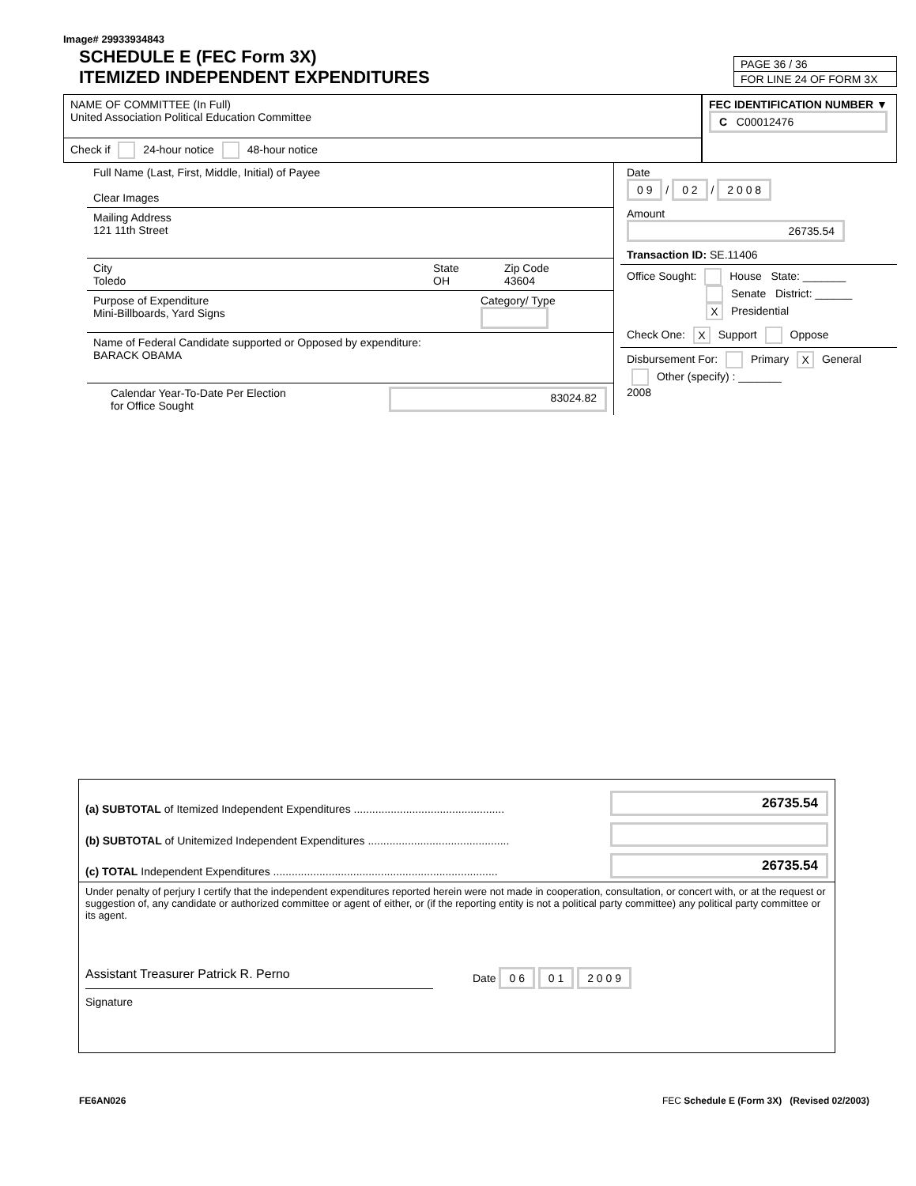Image# 29933934843
SCHEDULE E (FEC Form 3X)
ITEMIZED INDEPENDENT EXPENDITURES
PAGE 36 / 36
FOR LINE 24 OF FORM 3X
NAME OF COMMITTEE (In Full)
United Association Political Education Committee
Check if 24-hour notice 48-hour notice
FEC IDENTIFICATION NUMBER ▼
C C00012476
Full Name (Last, First, Middle, Initial) of Payee
Clear Images
Mailing Address
121 11th Street
City
Toledo
State
OH
Zip Code
43604
Purpose of Expenditure
Mini-Billboards, Yard Signs
Category/ Type
Name of Federal Candidate supported or Opposed by expenditure:
BARACK OBAMA
Calendar Year-To-Date Per Election
for Office Sought
83024.82
Date
0 9 / 0 2 / 2 0 0 8
Amount
26735.54
Transaction ID: SE.11406
Office Sought: House State: _______
Senate District: ______
X Presidential
Check One: X Support Oppose
Disbursement For: Primary X General
Other (specify) : _______
2008
(a) SUBTOTAL of Itemized Independent Expenditures .................................................
26735.54
(b) SUBTOTAL of Unitemized Independent Expenditures ..............................................
(c) TOTAL Independent Expenditures .........................................................................
26735.54
Under penalty of perjury I certify that the independent expenditures reported herein were not made in cooperation, consultation, or concert with, or at the request or suggestion of, any candidate or authorized committee or agent of either, or (if the reporting entity is not a political party committee) any political party committee or its agent.
Assistant Treasurer Patrick R. Perno Date 0 6 0 1 2 0 0 9
Signature
FE6AN026 FEC Schedule E (Form 3X) (Revised 02/2003)